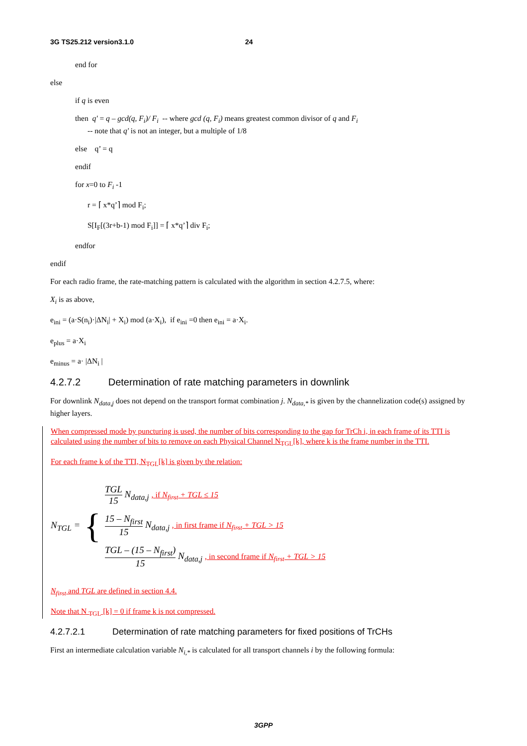3G TS25.212 version3.1.0 24
end for
else
if q is even
then q' = q – gcd(q, F<sub>i</sub>)/ F<sub>i</sub> -- where gcd (q, F<sub>i</sub>) means greatest common divisor of q and F<sub>i</sub>
-- note that q' is not an integer, but a multiple of 1/8
else q’ = q
endif
for x=0 to F<sub>i</sub> -1
r = ⌈ x*q’⌉ mod F<sub>i</sub>;
S[I<sub>F</sub>[(3r+b-1) mod F<sub>i</sub>]] = ⌈ x*q’⌉ div F<sub>i</sub>;
endfor
endif
For each radio frame, the rate-matching pattern is calculated with the algorithm in section 4.2.7.5, where:
X<sub>i</sub> is as above,
e<sub>ini</sub> = (a·S(n<sub>i</sub>)·|ΔN<sub>i</sub>| + X<sub>i</sub>) mod (a·X<sub>i</sub>), if e<sub>ini</sub> =0 then e<sub>ini</sub> = a·X<sub>i</sub>.
e<sub>plus</sub> = a·X<sub>i</sub>
e<sub>minus</sub> = a· |ΔN<sub>i</sub> |
4.2.7.2 Determination of rate matching parameters in downlink
For downlink N<sub>data,j</sub> does not depend on the transport format combination j. N<sub>data,*</sub> is given by the channelization code(s) assigned by higher layers.
When compressed mode by puncturing is used, the number of bits corresponding to the gap for TrCh i, in each frame of its TTI is calculated using the number of bits to remove on each Physical Channel N<sub>TGL</sub>[k], where k is the frame number in the TTI.
For each frame k of the TTI, N<sub>TGL</sub>[k] is given by the relation:
N<sub>TGL</sub> = {
TGL 15 N<sub>data,j</sub> , if N<sub>first</sub> + TGL ≤ 15
15 – N<sub>first</sub> 15 N<sub>data,j</sub> , in first frame if N<sub>first</sub> + TGL > 15
TGL – (15 – N<sub>first</sub>) 15 N<sub>data,j</sub> , in second frame if N<sub>first</sub> + TGL > 15
N<sub>first</sub> and TGL are defined in section 4.4.
Note that N <sub>TGL</sub> [k] = 0 if frame k is not compressed.
4.2.7.2.1 Determination of rate matching parameters for fixed positions of TrCHs
First an intermediate calculation variable N<sub>i,*</sub> is calculated for all transport channels i by the following formula:
3GPP